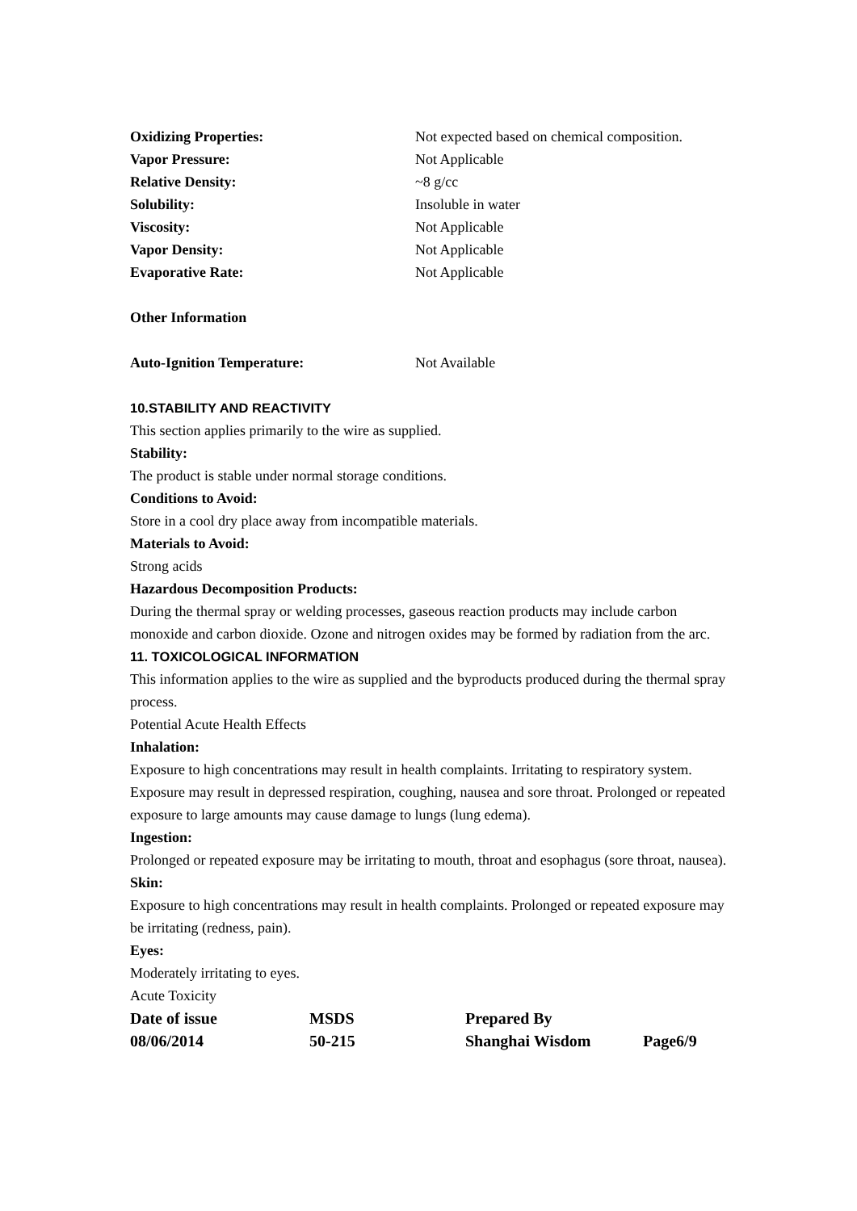Oxidizing Properties: Not expected based on chemical composition.
Vapor Pressure: Not Applicable
Relative Density: ~8 g/cc
Solubility: Insoluble in water
Viscosity: Not Applicable
Vapor Density: Not Applicable
Evaporative Rate: Not Applicable
Other Information
Auto-Ignition Temperature: Not Available
10.STABILITY AND REACTIVITY
This section applies primarily to the wire as supplied.
Stability:
The product is stable under normal storage conditions.
Conditions to Avoid:
Store in a cool dry place away from incompatible materials.
Materials to Avoid:
Strong acids
Hazardous Decomposition Products:
During the thermal spray or welding processes, gaseous reaction products may include carbon monoxide and carbon dioxide. Ozone and nitrogen oxides may be formed by radiation from the arc.
11. TOXICOLOGICAL INFORMATION
This information applies to the wire as supplied and the byproducts produced during the thermal spray process.
Potential Acute Health Effects
Inhalation:
Exposure to high concentrations may result in health complaints. Irritating to respiratory system. Exposure may result in depressed respiration, coughing, nausea and sore throat. Prolonged or repeated exposure to large amounts may cause damage to lungs (lung edema).
Ingestion:
Prolonged or repeated exposure may be irritating to mouth, throat and esophagus (sore throat, nausea).
Skin:
Exposure to high concentrations may result in health complaints. Prolonged or repeated exposure may be irritating (redness, pain).
Eyes:
Moderately irritating to eyes.
Acute Toxicity
Date of issue MSDS Prepared By
08/06/2014 50-215 Shanghai Wisdom Page6/9